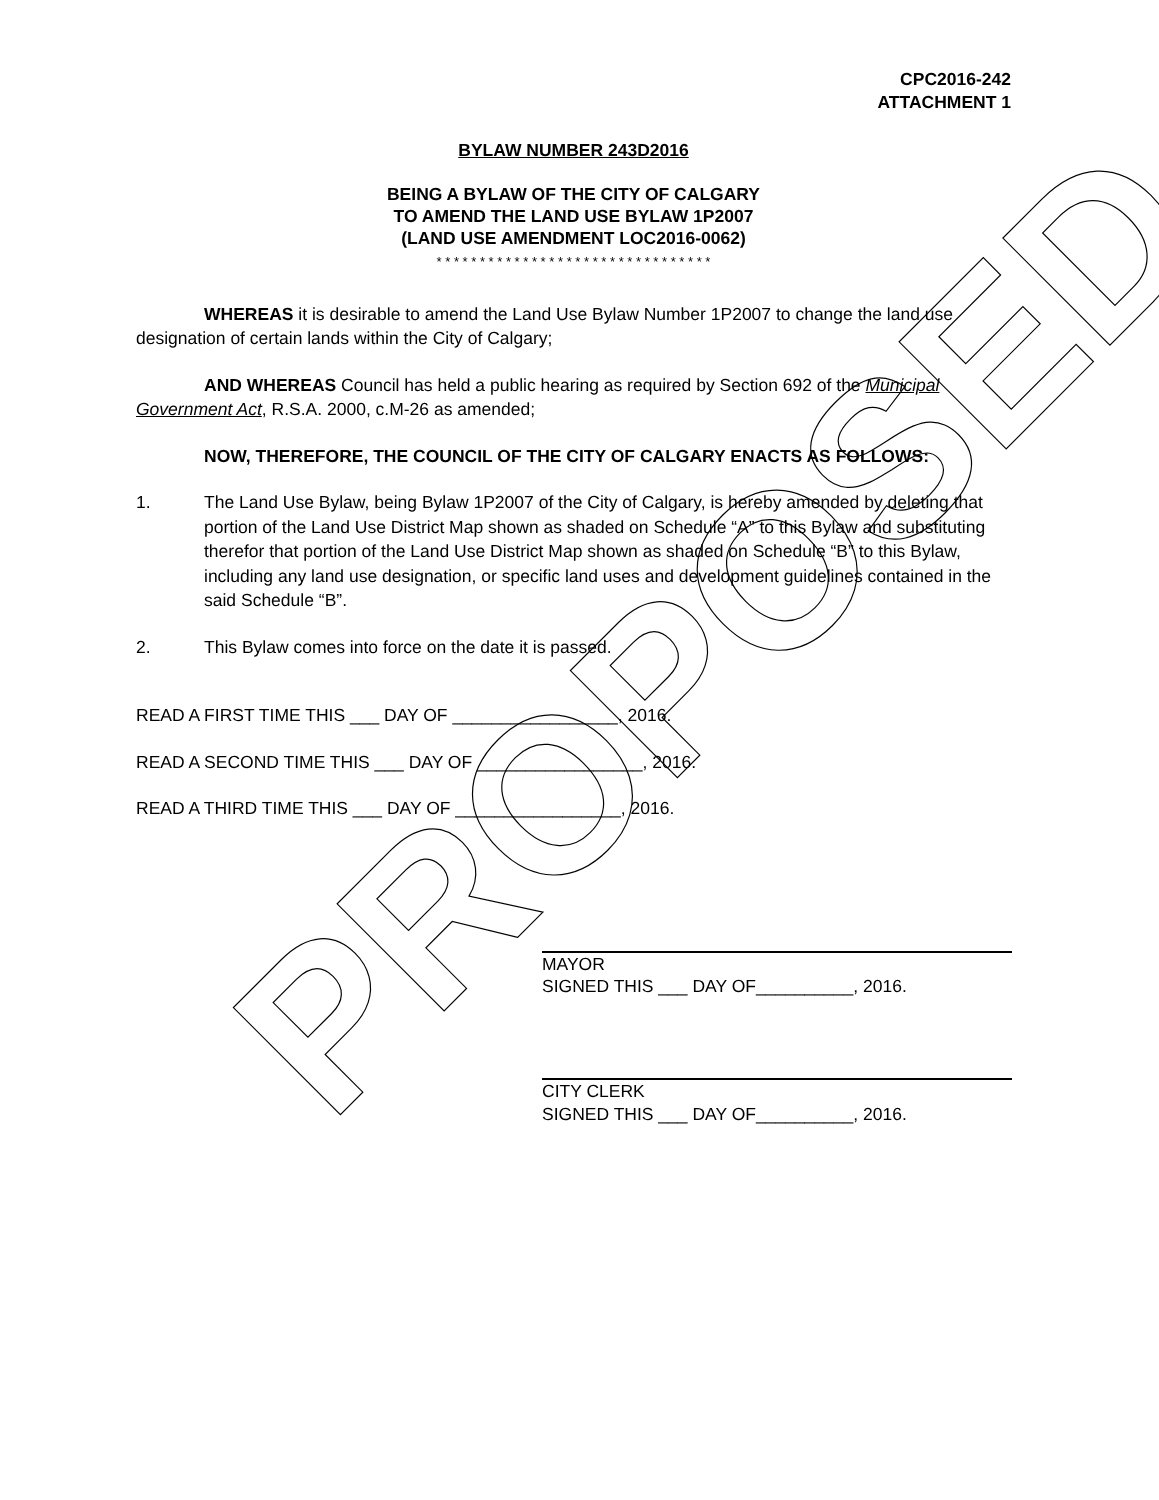PROPOSED
CPC2016-242
ATTACHMENT 1
BYLAW NUMBER 243D2016
BEING A BYLAW OF THE CITY OF CALGARY
TO AMEND THE LAND USE BYLAW 1P2007
(LAND USE AMENDMENT LOC2016-0062)
* * * * * * * * * * * * * * * * * * * * * * * * * * * * * * * *
WHEREAS it is desirable to amend the Land Use Bylaw Number 1P2007 to change the land use designation of certain lands within the City of Calgary;
AND WHEREAS Council has held a public hearing as required by Section 692 of the Municipal Government Act, R.S.A. 2000, c.M-26 as amended;
NOW, THEREFORE, THE COUNCIL OF THE CITY OF CALGARY ENACTS AS FOLLOWS:
1. The Land Use Bylaw, being Bylaw 1P2007 of the City of Calgary, is hereby amended by deleting that portion of the Land Use District Map shown as shaded on Schedule “A” to this Bylaw and substituting therefor that portion of the Land Use District Map shown as shaded on Schedule “B” to this Bylaw, including any land use designation, or specific land uses and development guidelines contained in the said Schedule “B”.
2. This Bylaw comes into force on the date it is passed.
READ A FIRST TIME THIS ___ DAY OF _________________, 2016.
READ A SECOND TIME THIS ___ DAY OF _________________, 2016.
READ A THIRD TIME THIS ___ DAY OF _________________, 2016.
MAYOR
SIGNED THIS ___ DAY OF__________, 2016.
CITY CLERK
SIGNED THIS ___ DAY OF__________, 2016.